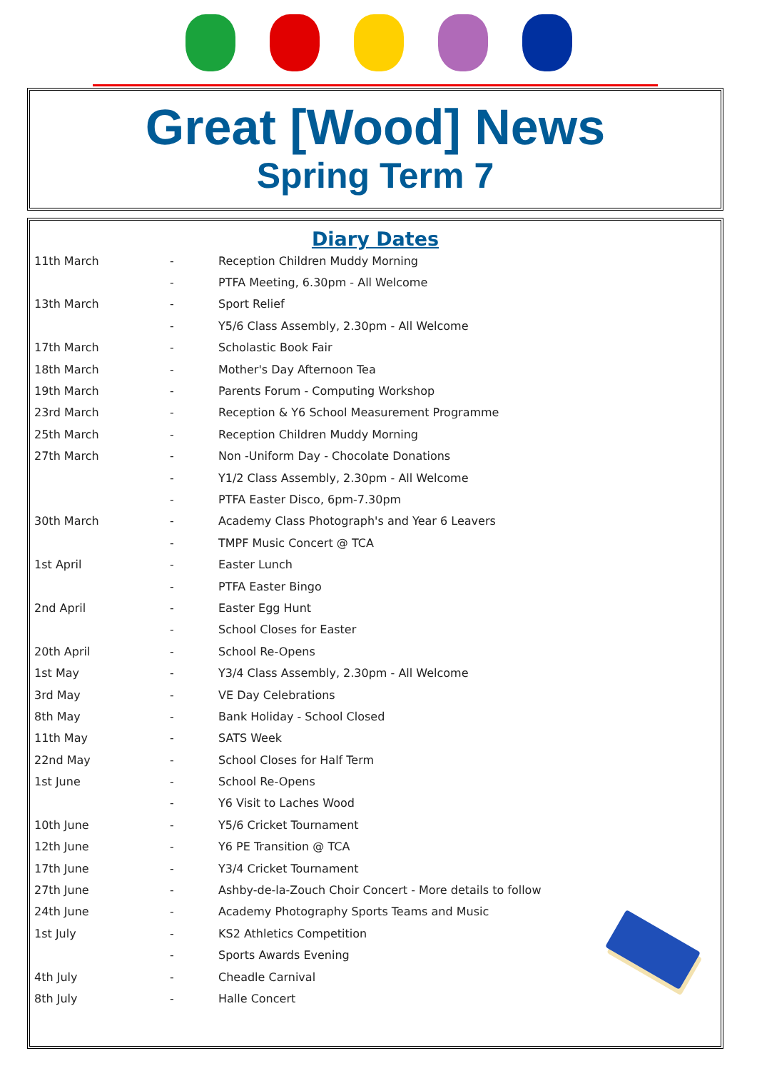Great [Wood] News
Spring Term 7
Diary Dates
| 11th March | - | Reception Children Muddy Morning |
| | - | PTFA Meeting, 6.30pm - All Welcome |
| 13th March | - | Sport Relief |
| | - | Y5/6 Class Assembly, 2.30pm - All Welcome |
| 17th March | - | Scholastic Book Fair |
| 18th March | - | Mother's Day Afternoon Tea |
| 19th March | - | Parents Forum - Computing Workshop |
| 23rd March | - | Reception & Y6 School Measurement Programme |
| 25th March | - | Reception Children Muddy Morning |
| 27th March | - | Non -Uniform Day - Chocolate Donations |
| | - | Y1/2 Class Assembly, 2.30pm - All Welcome |
| | - | PTFA Easter Disco, 6pm-7.30pm |
| 30th March | - | Academy Class Photograph's and Year 6 Leavers |
| | - | TMPF Music Concert @ TCA |
| 1st April | - | Easter Lunch |
| | - | PTFA Easter Bingo |
| 2nd April | - | Easter Egg Hunt |
| | - | School Closes for Easter |
| 20th April | - | School Re-Opens |
| 1st May | - | Y3/4 Class Assembly, 2.30pm - All Welcome |
| 3rd May | - | VE Day Celebrations |
| 8th May | - | Bank Holiday - School Closed |
| 11th May | - | SATS Week |
| 22nd May | - | School Closes for Half Term |
| 1st June | - | School Re-Opens |
| | - | Y6 Visit to Laches Wood |
| 10th June | - | Y5/6 Cricket Tournament |
| 12th June | - | Y6 PE Transition @ TCA |
| 17th June | - | Y3/4 Cricket Tournament |
| 27th June | - | Ashby-de-la-Zouch Choir Concert - More details to follow |
| 24th June | - | Academy Photography Sports Teams and Music |
| 1st July | - | KS2 Athletics Competition |
| | - | Sports Awards Evening |
| 4th July | - | Cheadle Carnival |
| 8th July | - | Halle Concert |